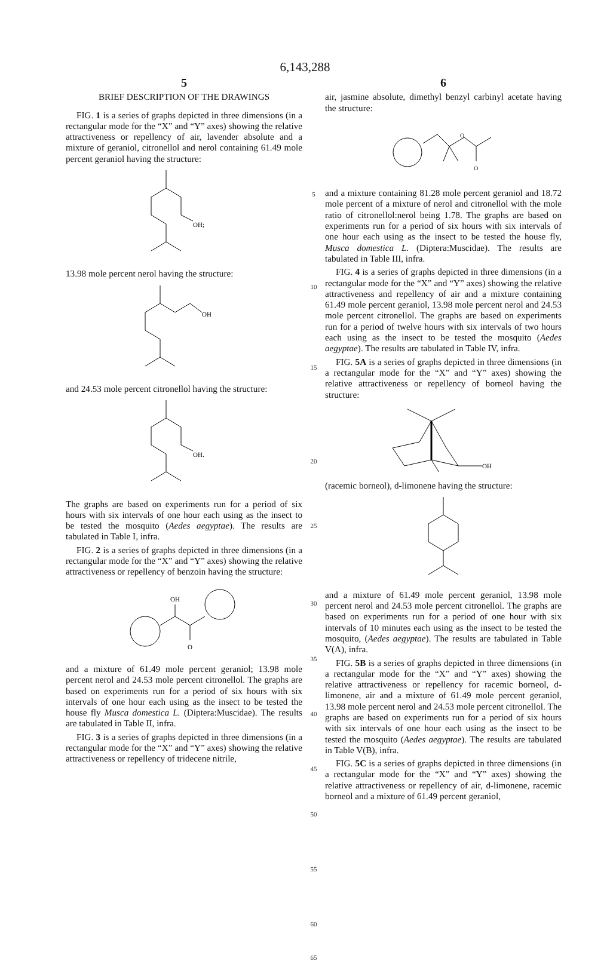6,143,288
5
BRIEF DESCRIPTION OF THE DRAWINGS
FIG. 1 is a series of graphs depicted in three dimensions (in a rectangular mode for the “X” and “Y” axes) showing the relative attractiveness or repellency of air, lavender absolute and a mixture of geraniol, citronellol and nerol containing 61.49 mole percent geraniol having the structure:
OH;
13.98 mole percent nerol having the structure:
OH
and 24.53 mole percent citronellol having the structure:
OH.
The graphs are based on experiments run for a period of six hours with six intervals of one hour each using as the insect to be tested the mosquito (Aedes aegyptae). The results are tabulated in Table I, infra.
FIG. 2 is a series of graphs depicted in three dimensions (in a rectangular mode for the “X” and “Y” axes) showing the relative attractiveness or repellency of benzoin having the structure:
OH
O
and a mixture of 61.49 mole percent geraniol; 13.98 mole percent nerol and 24.53 mole percent citronellol. The graphs are based on experiments run for a period of six hours with six intervals of one hour each using as the insect to be tested the house fly Musca domestica L. (Diptera:Muscidae). The results are tabulated in Table II, infra.
FIG. 3 is a series of graphs depicted in three dimensions (in a rectangular mode for the “X” and “Y” axes) showing the relative attractiveness or repellency of tridecene nitrile,
5
10
15
20
25
30
35
40
45
50
55
60
65
6
air, jasmine absolute, dimethyl benzyl carbinyl acetate having the structure:
O
O
and a mixture containing 81.28 mole percent geraniol and 18.72 mole percent of a mixture of nerol and citronellol with the mole ratio of citronellol:nerol being 1.78. The graphs are based on experiments run for a period of six hours with six intervals of one hour each using as the insect to be tested the house fly, Musca domestica L. (Diptera:Muscidae). The results are tabulated in Table III, infra.
FIG. 4 is a series of graphs depicted in three dimensions (in a rectangular mode for the “X” and “Y” axes) showing the relative attractiveness and repellency of air and a mixture containing 61.49 mole percent geraniol, 13.98 mole percent nerol and 24.53 mole percent citronellol. The graphs are based on experiments run for a period of twelve hours with six intervals of two hours each using as the insect to be tested the mosquito (Aedes aegyptae). The results are tabulated in Table IV, infra.
FIG. 5A is a series of graphs depicted in three dimensions (in a rectangular mode for the “X” and “Y” axes) showing the relative attractiveness or repellency of borneol having the structure:
OH
(racemic borneol), d-limonene having the structure:
and a mixture of 61.49 mole percent geraniol, 13.98 mole percent nerol and 24.53 mole percent citronellol. The graphs are based on experiments run for a period of one hour with six intervals of 10 minutes each using as the insect to be tested the mosquito, (Aedes aegyptae). The results are tabulated in Table V(A), infra.
FIG. 5B is a series of graphs depicted in three dimensions (in a rectangular mode for the “X” and “Y” axes) showing the relative attractiveness or repellency for racemic borneol, d-limonene, air and a mixture of 61.49 mole percent geraniol, 13.98 mole percent nerol and 24.53 mole percent citronellol. The graphs are based on experiments run for a period of six hours with six intervals of one hour each using as the insect to be tested the mosquito (Aedes aegyptae). The results are tabulated in Table V(B), infra.
FIG. 5C is a series of graphs depicted in three dimensions (in a rectangular mode for the “X” and “Y” axes) showing the relative attractiveness or repellency of air, d-limonene, racemic borneol and a mixture of 61.49 percent geraniol,